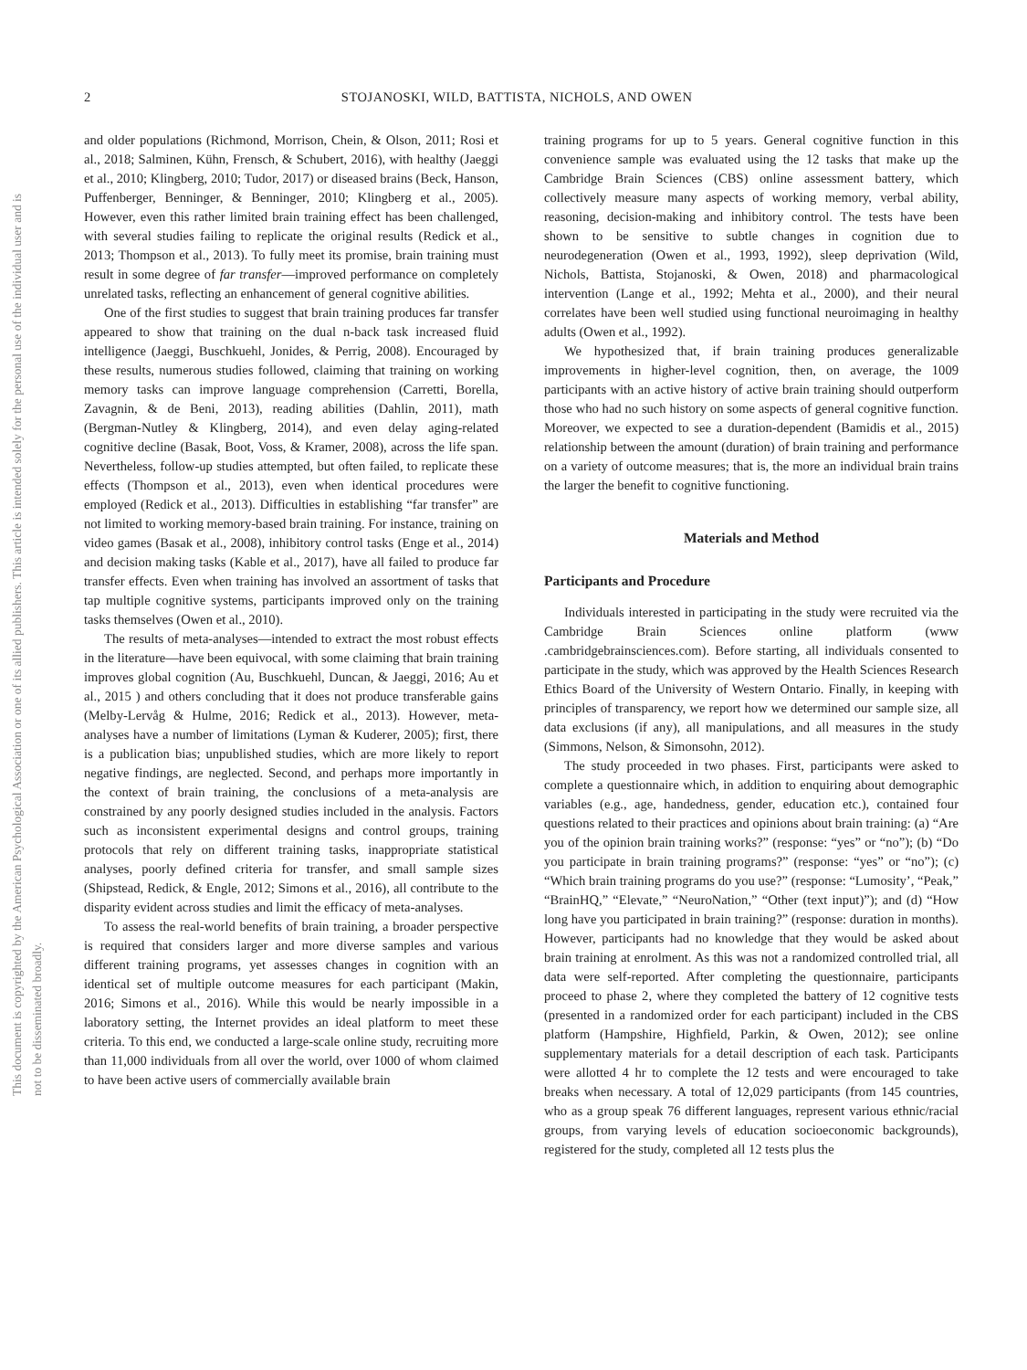This document is copyrighted by the American Psychological Association or one of its allied publishers. This article is intended solely for the personal use of the individual user and is not to be disseminated broadly.
2
STOJANOSKI, WILD, BATTISTA, NICHOLS, AND OWEN
and older populations (Richmond, Morrison, Chein, & Olson, 2011; Rosi et al., 2018; Salminen, Kühn, Frensch, & Schubert, 2016), with healthy (Jaeggi et al., 2010; Klingberg, 2010; Tudor, 2017) or diseased brains (Beck, Hanson, Puffenberger, Benninger, & Benninger, 2010; Klingberg et al., 2005). However, even this rather limited brain training effect has been challenged, with several studies failing to replicate the original results (Redick et al., 2013; Thompson et al., 2013). To fully meet its promise, brain training must result in some degree of far transfer—improved performance on completely unrelated tasks, reflecting an enhancement of general cognitive abilities.
One of the first studies to suggest that brain training produces far transfer appeared to show that training on the dual n-back task increased fluid intelligence (Jaeggi, Buschkuehl, Jonides, & Perrig, 2008). Encouraged by these results, numerous studies followed, claiming that training on working memory tasks can improve language comprehension (Carretti, Borella, Zavagnin, & de Beni, 2013), reading abilities (Dahlin, 2011), math (Bergman-Nutley & Klingberg, 2014), and even delay aging-related cognitive decline (Basak, Boot, Voss, & Kramer, 2008), across the life span. Nevertheless, follow-up studies attempted, but often failed, to replicate these effects (Thompson et al., 2013), even when identical procedures were employed (Redick et al., 2013). Difficulties in establishing “far transfer” are not limited to working memory-based brain training. For instance, training on video games (Basak et al., 2008), inhibitory control tasks (Enge et al., 2014) and decision making tasks (Kable et al., 2017), have all failed to produce far transfer effects. Even when training has involved an assortment of tasks that tap multiple cognitive systems, participants improved only on the training tasks themselves (Owen et al., 2010).
The results of meta-analyses—intended to extract the most robust effects in the literature—have been equivocal, with some claiming that brain training improves global cognition (Au, Buschkuehl, Duncan, & Jaeggi, 2016; Au et al., 2015 ) and others concluding that it does not produce transferable gains (Melby-Lervåg & Hulme, 2016; Redick et al., 2013). However, meta-analyses have a number of limitations (Lyman & Kuderer, 2005); first, there is a publication bias; unpublished studies, which are more likely to report negative findings, are neglected. Second, and perhaps more importantly in the context of brain training, the conclusions of a meta-analysis are constrained by any poorly designed studies included in the analysis. Factors such as inconsistent experimental designs and control groups, training protocols that rely on different training tasks, inappropriate statistical analyses, poorly defined criteria for transfer, and small sample sizes (Shipstead, Redick, & Engle, 2012; Simons et al., 2016), all contribute to the disparity evident across studies and limit the efficacy of meta-analyses.
To assess the real-world benefits of brain training, a broader perspective is required that considers larger and more diverse samples and various different training programs, yet assesses changes in cognition with an identical set of multiple outcome measures for each participant (Makin, 2016; Simons et al., 2016). While this would be nearly impossible in a laboratory setting, the Internet provides an ideal platform to meet these criteria. To this end, we conducted a large-scale online study, recruiting more than 11,000 individuals from all over the world, over 1000 of whom claimed to have been active users of commercially available brain
training programs for up to 5 years. General cognitive function in this convenience sample was evaluated using the 12 tasks that make up the Cambridge Brain Sciences (CBS) online assessment battery, which collectively measure many aspects of working memory, verbal ability, reasoning, decision-making and inhibitory control. The tests have been shown to be sensitive to subtle changes in cognition due to neurodegeneration (Owen et al., 1993, 1992), sleep deprivation (Wild, Nichols, Battista, Stojanoski, & Owen, 2018) and pharmacological intervention (Lange et al., 1992; Mehta et al., 2000), and their neural correlates have been well studied using functional neuroimaging in healthy adults (Owen et al., 1992).
We hypothesized that, if brain training produces generalizable improvements in higher-level cognition, then, on average, the 1009 participants with an active history of active brain training should outperform those who had no such history on some aspects of general cognitive function. Moreover, we expected to see a duration-dependent (Bamidis et al., 2015) relationship between the amount (duration) of brain training and performance on a variety of outcome measures; that is, the more an individual brain trains the larger the benefit to cognitive functioning.
Materials and Method
Participants and Procedure
Individuals interested in participating in the study were recruited via the Cambridge Brain Sciences online platform (www .cambridgebrainsciences.com). Before starting, all individuals consented to participate in the study, which was approved by the Health Sciences Research Ethics Board of the University of Western Ontario. Finally, in keeping with principles of transparency, we report how we determined our sample size, all data exclusions (if any), all manipulations, and all measures in the study (Simmons, Nelson, & Simonsohn, 2012).
The study proceeded in two phases. First, participants were asked to complete a questionnaire which, in addition to enquiring about demographic variables (e.g., age, handedness, gender, education etc.), contained four questions related to their practices and opinions about brain training: (a) “Are you of the opinion brain training works?” (response: “yes” or “no”); (b) “Do you participate in brain training programs?” (response: “yes” or “no”); (c) “Which brain training programs do you use?” (response: “Lumosity’, “Peak,” “BrainHQ,” “Elevate,” “NeuroNation,” “Other (text input)”); and (d) “How long have you participated in brain training?” (response: duration in months). However, participants had no knowledge that they would be asked about brain training at enrolment. As this was not a randomized controlled trial, all data were self-reported. After completing the questionnaire, participants proceed to phase 2, where they completed the battery of 12 cognitive tests (presented in a randomized order for each participant) included in the CBS platform (Hampshire, Highfield, Parkin, & Owen, 2012); see online supplementary materials for a detail description of each task. Participants were allotted 4 hr to complete the 12 tests and were encouraged to take breaks when necessary. A total of 12,029 participants (from 145 countries, who as a group speak 76 different languages, represent various ethnic/racial groups, from varying levels of education socioeconomic backgrounds), registered for the study, completed all 12 tests plus the